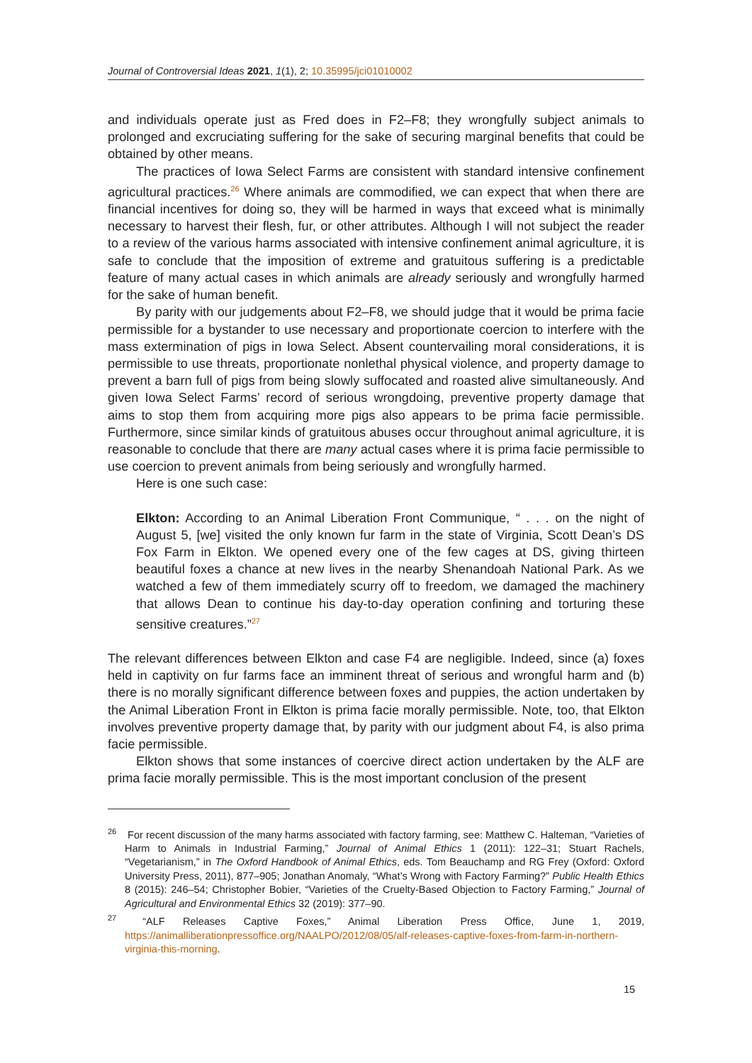Journal of Controversial Ideas 2021, 1(1), 2; 10.35995/jci01010002
and individuals operate just as Fred does in F2–F8; they wrongfully subject animals to prolonged and excruciating suffering for the sake of securing marginal benefits that could be obtained by other means.
The practices of Iowa Select Farms are consistent with standard intensive confinement agricultural practices.<sup>26</sup> Where animals are commodified, we can expect that when there are financial incentives for doing so, they will be harmed in ways that exceed what is minimally necessary to harvest their flesh, fur, or other attributes. Although I will not subject the reader to a review of the various harms associated with intensive confinement animal agriculture, it is safe to conclude that the imposition of extreme and gratuitous suffering is a predictable feature of many actual cases in which animals are already seriously and wrongfully harmed for the sake of human benefit.
By parity with our judgements about F2–F8, we should judge that it would be prima facie permissible for a bystander to use necessary and proportionate coercion to interfere with the mass extermination of pigs in Iowa Select. Absent countervailing moral considerations, it is permissible to use threats, proportionate nonlethal physical violence, and property damage to prevent a barn full of pigs from being slowly suffocated and roasted alive simultaneously. And given Iowa Select Farms’ record of serious wrongdoing, preventive property damage that aims to stop them from acquiring more pigs also appears to be prima facie permissible. Furthermore, since similar kinds of gratuitous abuses occur throughout animal agriculture, it is reasonable to conclude that there are many actual cases where it is prima facie permissible to use coercion to prevent animals from being seriously and wrongfully harmed.
Here is one such case:
Elkton: According to an Animal Liberation Front Communique, “ . . . on the night of August 5, [we] visited the only known fur farm in the state of Virginia, Scott Dean’s DS Fox Farm in Elkton. We opened every one of the few cages at DS, giving thirteen beautiful foxes a chance at new lives in the nearby Shenandoah National Park. As we watched a few of them immediately scurry off to freedom, we damaged the machinery that allows Dean to continue his day-to-day operation confining and torturing these sensitive creatures.”<sup>27</sup>
The relevant differences between Elkton and case F4 are negligible. Indeed, since (a) foxes held in captivity on fur farms face an imminent threat of serious and wrongful harm and (b) there is no morally significant difference between foxes and puppies, the action undertaken by the Animal Liberation Front in Elkton is prima facie morally permissible. Note, too, that Elkton involves preventive property damage that, by parity with our judgment about F4, is also prima facie permissible.
Elkton shows that some instances of coercive direct action undertaken by the ALF are prima facie morally permissible. This is the most important conclusion of the present
<sup>26</sup> For recent discussion of the many harms associated with factory farming, see: Matthew C. Halteman, “Varieties of Harm to Animals in Industrial Farming,” Journal of Animal Ethics 1 (2011): 122–31; Stuart Rachels, “Vegetarianism,” in The Oxford Handbook of Animal Ethics, eds. Tom Beauchamp and RG Frey (Oxford: Oxford University Press, 2011), 877–905; Jonathan Anomaly, “What’s Wrong with Factory Farming?” Public Health Ethics 8 (2015): 246–54; Christopher Bobier, “Varieties of the Cruelty-Based Objection to Factory Farming,” Journal of Agricultural and Environmental Ethics 32 (2019): 377–90.
<sup>27</sup> “ALF Releases Captive Foxes,” Animal Liberation Press Office, June 1, 2019, https://animalliberationpressoffice.org/NAALPO/2012/08/05/alf-releases-captive-foxes-from-farm-in-northern-virginia-this-morning.
15